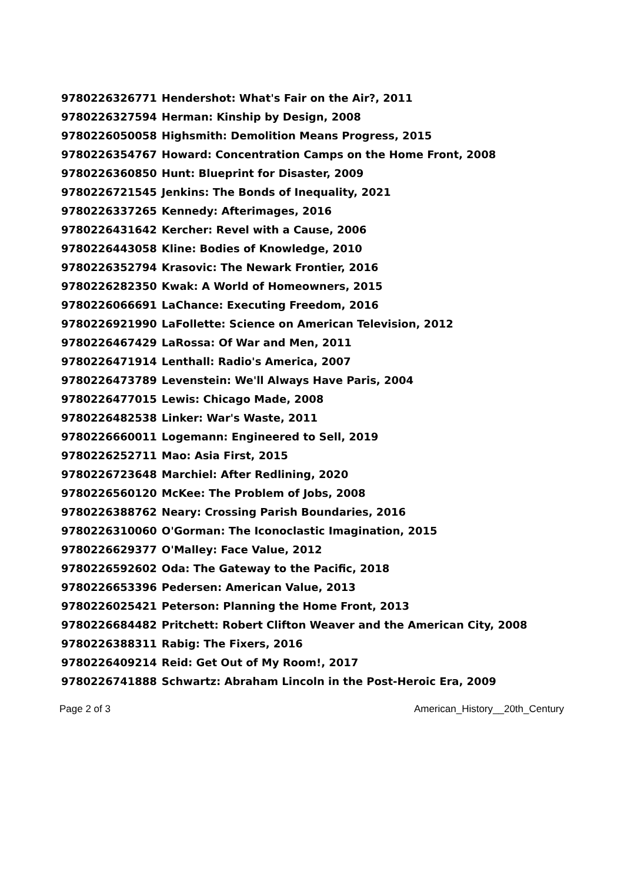| 9780226326771 | Hendershot: What's Fair on the Air?, 2011 |
| 9780226327594 | Herman: Kinship by Design, 2008 |
| 9780226050058 | Highsmith: Demolition Means Progress, 2015 |
| 9780226354767 | Howard: Concentration Camps on the Home Front, 2008 |
| 9780226360850 | Hunt: Blueprint for Disaster, 2009 |
| 9780226721545 | Jenkins: The Bonds of Inequality, 2021 |
| 9780226337265 | Kennedy: Afterimages, 2016 |
| 9780226431642 | Kercher: Revel with a Cause, 2006 |
| 9780226443058 | Kline: Bodies of Knowledge, 2010 |
| 9780226352794 | Krasovic: The Newark Frontier, 2016 |
| 9780226282350 | Kwak: A World of Homeowners, 2015 |
| 9780226066691 | LaChance: Executing Freedom, 2016 |
| 9780226921990 | LaFollette: Science on American Television, 2012 |
| 9780226467429 | LaRossa: Of War and Men, 2011 |
| 9780226471914 | Lenthall: Radio's America, 2007 |
| 9780226473789 | Levenstein: We'll Always Have Paris, 2004 |
| 9780226477015 | Lewis: Chicago Made, 2008 |
| 9780226482538 | Linker: War's Waste, 2011 |
| 9780226660011 | Logemann: Engineered to Sell, 2019 |
| 9780226252711 | Mao: Asia First, 2015 |
| 9780226723648 | Marchiel: After Redlining, 2020 |
| 9780226560120 | McKee: The Problem of Jobs, 2008 |
| 9780226388762 | Neary: Crossing Parish Boundaries, 2016 |
| 9780226310060 | O'Gorman: The Iconoclastic Imagination, 2015 |
| 9780226629377 | O'Malley: Face Value, 2012 |
| 9780226592602 | Oda: The Gateway to the Pacific, 2018 |
| 9780226653396 | Pedersen: American Value, 2013 |
| 9780226025421 | Peterson: Planning the Home Front, 2013 |
| 9780226684482 | Pritchett: Robert Clifton Weaver and the American City, 2008 |
| 9780226388311 | Rabig: The Fixers, 2016 |
| 9780226409214 | Reid: Get Out of My Room!, 2017 |
| 9780226741888 | Schwartz: Abraham Lincoln in the Post-Heroic Era, 2009 |
Page 2 of 3 American_History__20th_Century